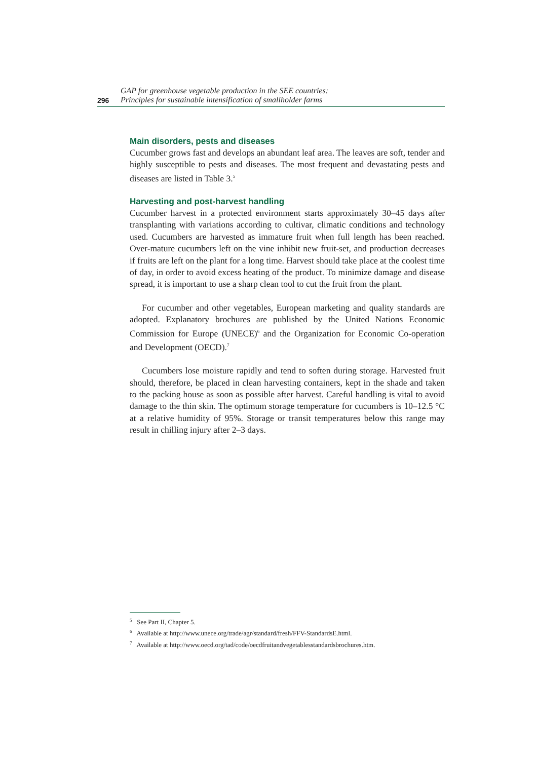296 GAP for greenhouse vegetable production in the SEE countries:
Principles for sustainable intensification of smallholder farms
Main disorders, pests and diseases
Cucumber grows fast and develops an abundant leaf area. The leaves are soft, tender and highly susceptible to pests and diseases. The most frequent and devastating pests and diseases are listed in Table 3.<sup>5</sup>
Harvesting and post-harvest handling
Cucumber harvest in a protected environment starts approximately 30–45 days after transplanting with variations according to cultivar, climatic conditions and technology used. Cucumbers are harvested as immature fruit when full length has been reached. Over-mature cucumbers left on the vine inhibit new fruit-set, and production decreases if fruits are left on the plant for a long time. Harvest should take place at the coolest time of day, in order to avoid excess heating of the product. To minimize damage and disease spread, it is important to use a sharp clean tool to cut the fruit from the plant.
For cucumber and other vegetables, European marketing and quality standards are adopted. Explanatory brochures are published by the United Nations Economic Commission for Europe (UNECE)<sup>6</sup> and the Organization for Economic Co-operation and Development (OECD).<sup>7</sup>
Cucumbers lose moisture rapidly and tend to soften during storage. Harvested fruit should, therefore, be placed in clean harvesting containers, kept in the shade and taken to the packing house as soon as possible after harvest. Careful handling is vital to avoid damage to the thin skin. The optimum storage temperature for cucumbers is 10–12.5 °C at a relative humidity of 95%. Storage or transit temperatures below this range may result in chilling injury after 2–3 days.
<sup>5</sup> See Part II, Chapter 5.
<sup>6</sup> Available at http://www.unece.org/trade/agr/standard/fresh/FFV-StandardsE.html.
<sup>7</sup> Available at http://www.oecd.org/tad/code/oecdfruitandvegetablesstandardsbrochures.htm.